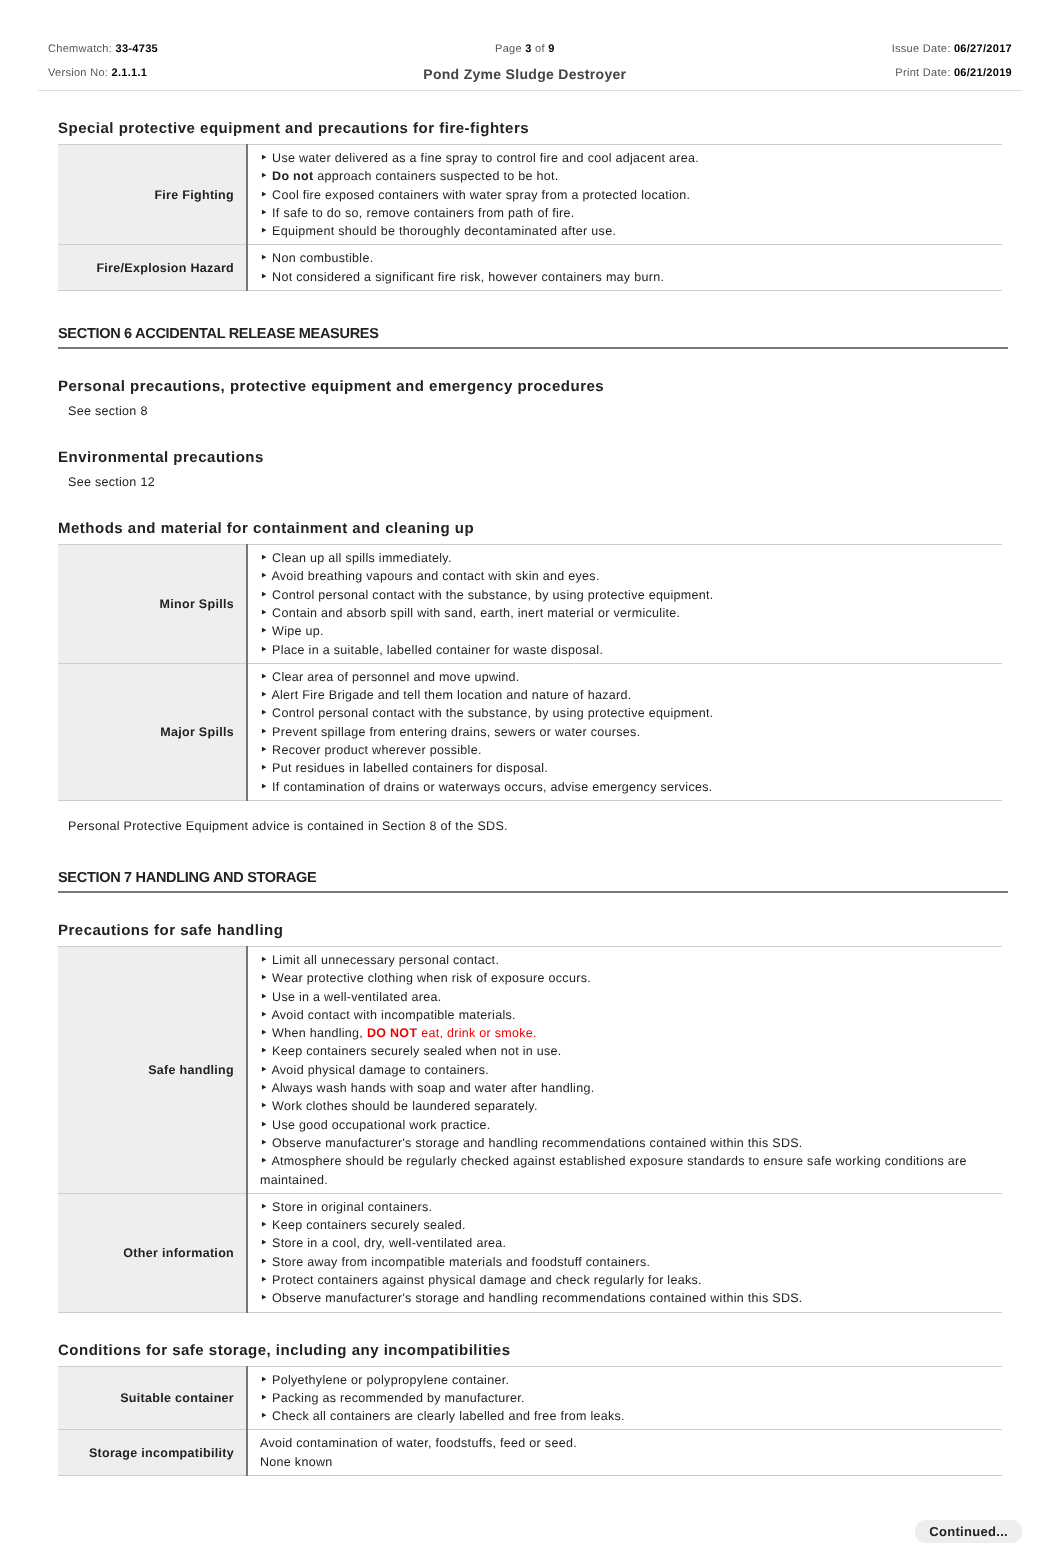Chemwatch: 33-4735
Version No: 2.1.1.1
Page 3 of 9
Pond Zyme Sludge Destroyer
Issue Date: 06/27/2017
Print Date: 06/21/2019
Special protective equipment and precautions for fire-fighters
| Fire Fighting | ‣ Use water delivered as a fine spray to control fire and cool adjacent area. ‣ Do not approach containers suspected to be hot. ‣ Cool fire exposed containers with water spray from a protected location. ‣ If safe to do so, remove containers from path of fire. ‣ Equipment should be thoroughly decontaminated after use. |
| Fire/Explosion Hazard | ‣ Non combustible. ‣ Not considered a significant fire risk, however containers may burn. |
SECTION 6 ACCIDENTAL RELEASE MEASURES
Personal precautions, protective equipment and emergency procedures
See section 8
Environmental precautions
See section 12
Methods and material for containment and cleaning up
| Minor Spills | ‣ Clean up all spills immediately. ‣ Avoid breathing vapours and contact with skin and eyes. ‣ Control personal contact with the substance, by using protective equipment. ‣ Contain and absorb spill with sand, earth, inert material or vermiculite. ‣ Wipe up. ‣ Place in a suitable, labelled container for waste disposal. |
| Major Spills | ‣ Clear area of personnel and move upwind. ‣ Alert Fire Brigade and tell them location and nature of hazard. ‣ Control personal contact with the substance, by using protective equipment. ‣ Prevent spillage from entering drains, sewers or water courses. ‣ Recover product wherever possible. ‣ Put residues in labelled containers for disposal. ‣ If contamination of drains or waterways occurs, advise emergency services. |
Personal Protective Equipment advice is contained in Section 8 of the SDS.
SECTION 7 HANDLING AND STORAGE
Precautions for safe handling
| Safe handling | ‣ Limit all unnecessary personal contact. ‣ Wear protective clothing when risk of exposure occurs. ‣ Use in a well-ventilated area. ‣ Avoid contact with incompatible materials. ‣ When handling, DO NOT eat, drink or smoke. ‣ Keep containers securely sealed when not in use. ‣ Avoid physical damage to containers. ‣ Always wash hands with soap and water after handling. ‣ Work clothes should be laundered separately. ‣ Use good occupational work practice. ‣ Observe manufacturer's storage and handling recommendations contained within this SDS. ‣ Atmosphere should be regularly checked against established exposure standards to ensure safe working conditions are maintained. |
| Other information | ‣ Store in original containers. ‣ Keep containers securely sealed. ‣ Store in a cool, dry, well-ventilated area. ‣ Store away from incompatible materials and foodstuff containers. ‣ Protect containers against physical damage and check regularly for leaks. ‣ Observe manufacturer's storage and handling recommendations contained within this SDS. |
Conditions for safe storage, including any incompatibilities
| Suitable container | ‣ Polyethylene or polypropylene container. ‣ Packing as recommended by manufacturer. ‣ Check all containers are clearly labelled and free from leaks. |
| Storage incompatibility | Avoid contamination of water, foodstuffs, feed or seed. None known |
Continued...